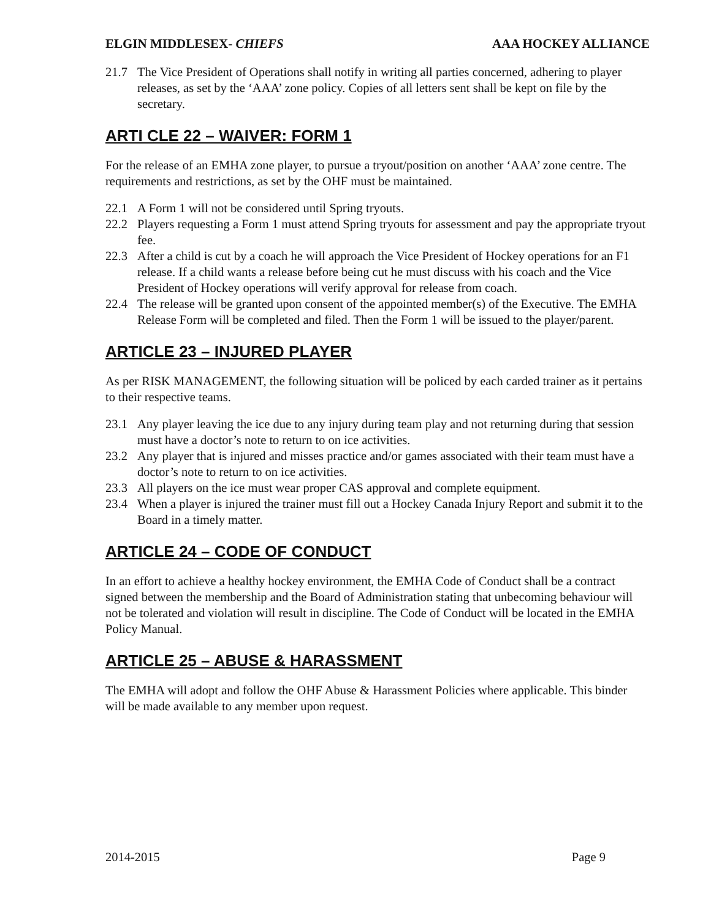ELGIN MIDDLESEX- CHIEFS AAA HOCKEY ALLIANCE
21.7 The Vice President of Operations shall notify in writing all parties concerned, adhering to player releases, as set by the ‘AAA’ zone policy. Copies of all letters sent shall be kept on file by the secretary.
ARTI CLE 22 – WAIVER: FORM 1
For the release of an EMHA zone player, to pursue a tryout/position on another ‘AAA’ zone centre. The requirements and restrictions, as set by the OHF must be maintained.
22.1 A Form 1 will not be considered until Spring tryouts.
22.2 Players requesting a Form 1 must attend Spring tryouts for assessment and pay the appropriate tryout fee.
22.3 After a child is cut by a coach he will approach the Vice President of Hockey operations for an F1 release. If a child wants a release before being cut he must discuss with his coach and the Vice President of Hockey operations will verify approval for release from coach.
22.4 The release will be granted upon consent of the appointed member(s) of the Executive. The EMHA Release Form will be completed and filed. Then the Form 1 will be issued to the player/parent.
ARTICLE 23 – INJURED PLAYER
As per RISK MANAGEMENT, the following situation will be policed by each carded trainer as it pertains to their respective teams.
23.1 Any player leaving the ice due to any injury during team play and not returning during that session must have a doctor’s note to return to on ice activities.
23.2 Any player that is injured and misses practice and/or games associated with their team must have a doctor’s note to return to on ice activities.
23.3 All players on the ice must wear proper CAS approval and complete equipment.
23.4 When a player is injured the trainer must fill out a Hockey Canada Injury Report and submit it to the Board in a timely matter.
ARTICLE 24 – CODE OF CONDUCT
In an effort to achieve a healthy hockey environment, the EMHA Code of Conduct shall be a contract signed between the membership and the Board of Administration stating that unbecoming behaviour will not be tolerated and violation will result in discipline. The Code of Conduct will be located in the EMHA Policy Manual.
ARTICLE 25 – ABUSE & HARASSMENT
The EMHA will adopt and follow the OHF Abuse & Harassment Policies where applicable. This binder will be made available to any member upon request.
2014-2015 Page 9